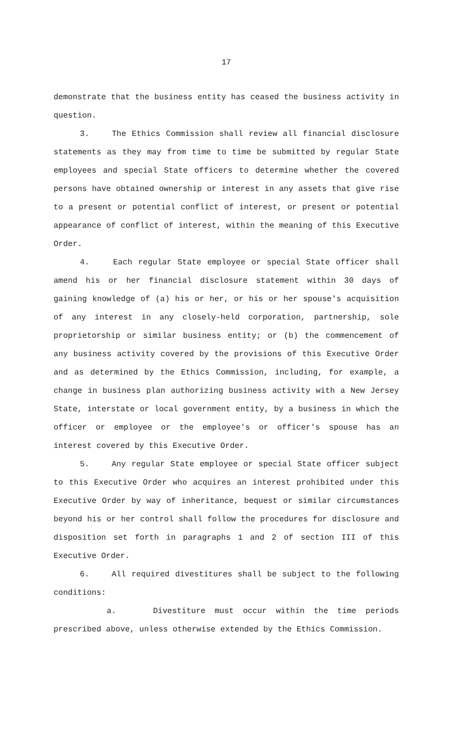17
demonstrate that the business entity has ceased the business activity in question.
3. The Ethics Commission shall review all financial disclosure statements as they may from time to time be submitted by regular State employees and special State officers to determine whether the covered persons have obtained ownership or interest in any assets that give rise to a present or potential conflict of interest, or present or potential appearance of conflict of interest, within the meaning of this Executive Order.
4. Each regular State employee or special State officer shall amend his or her financial disclosure statement within 30 days of gaining knowledge of (a) his or her, or his or her spouse's acquisition of any interest in any closely-held corporation, partnership, sole proprietorship or similar business entity; or (b) the commencement of any business activity covered by the provisions of this Executive Order and as determined by the Ethics Commission, including, for example, a change in business plan authorizing business activity with a New Jersey State, interstate or local government entity, by a business in which the officer or employee or the employee's or officer's spouse has an interest covered by this Executive Order.
5. Any regular State employee or special State officer subject to this Executive Order who acquires an interest prohibited under this Executive Order by way of inheritance, bequest or similar circumstances beyond his or her control shall follow the procedures for disclosure and disposition set forth in paragraphs 1 and 2 of section III of this Executive Order.
6. All required divestitures shall be subject to the following conditions:
a. Divestiture must occur within the time periods prescribed above, unless otherwise extended by the Ethics Commission.